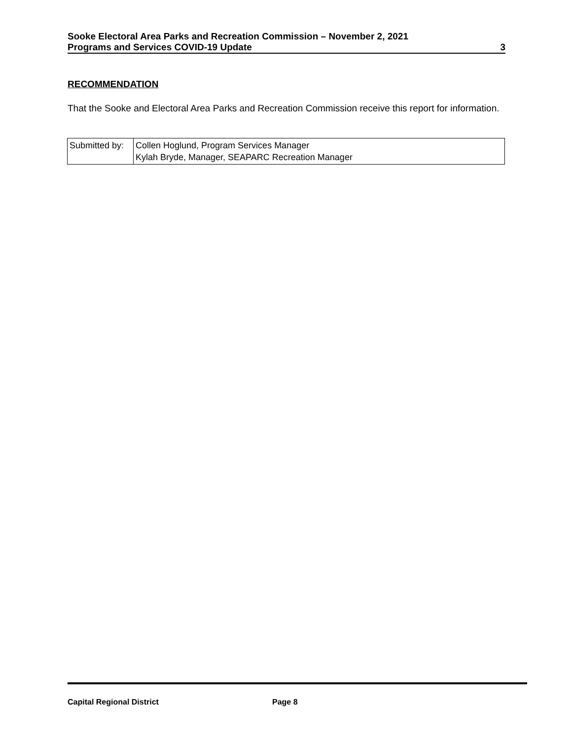Sooke Electoral Area Parks and Recreation Commission – November 2, 2021
Programs and Services COVID-19 Update 3
RECOMMENDATION
That the Sooke and Electoral Area Parks and Recreation Commission receive this report for information.
| Submitted by: | Collen Hoglund, Program Services Manager Kylah Bryde, Manager, SEAPARC Recreation Manager |
Capital Regional District Page 8